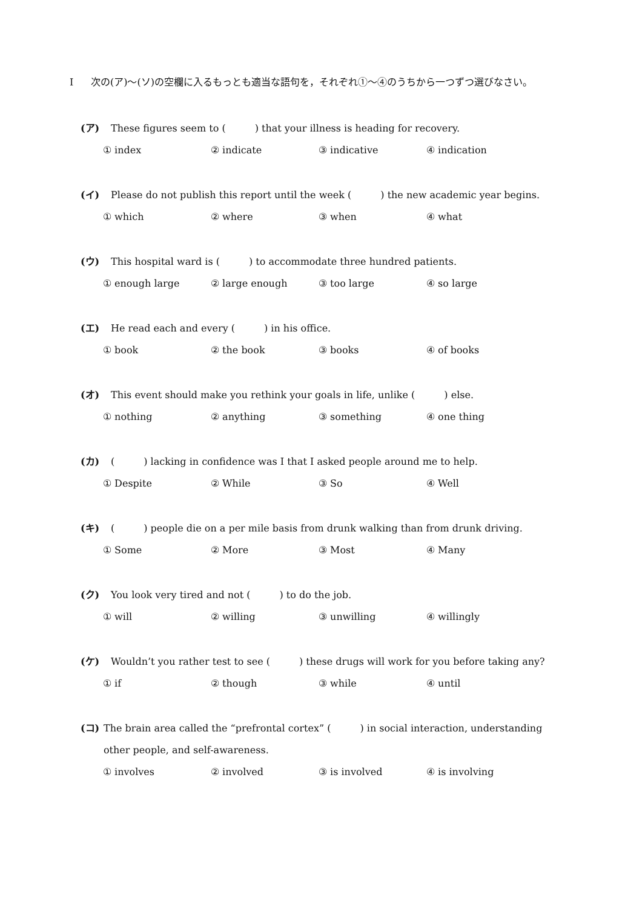I 次の(ア)～(ソ)の空欄に入るもっとも適当な語句を，それぞれ①～④のうちから一つずつ選びなさい。
(ア) These figures seem to (　　　) that your illness is heading for recovery.
① index ② indicate ③ indicative ④ indication
(イ) Please do not publish this report until the week (　　　) the new academic year begins.
① which ② where ③ when ④ what
(ウ) This hospital ward is (　　　) to accommodate three hundred patients.
① enough large ② large enough ③ too large ④ so large
(エ) He read each and every (　　　) in his office.
① book ② the book ③ books ④ of books
(オ) This event should make you rethink your goals in life, unlike (　　　) else.
① nothing ② anything ③ something ④ one thing
(カ) (　　　) lacking in confidence was I that I asked people around me to help.
① Despite ② While ③ So ④ Well
(キ) (　　　) people die on a per mile basis from drunk walking than from drunk driving.
① Some ② More ③ Most ④ Many
(ク) You look very tired and not (　　　) to do the job.
① will ② willing ③ unwilling ④ willingly
(ケ) Wouldn’t you rather test to see (　　　) these drugs will work for you before taking any?
① if ② though ③ while ④ until
(コ) The brain area called the “prefrontal cortex” (　　　) in social interaction, understanding other people, and self-awareness.
① involves ② involved ③ is involved ④ is involving